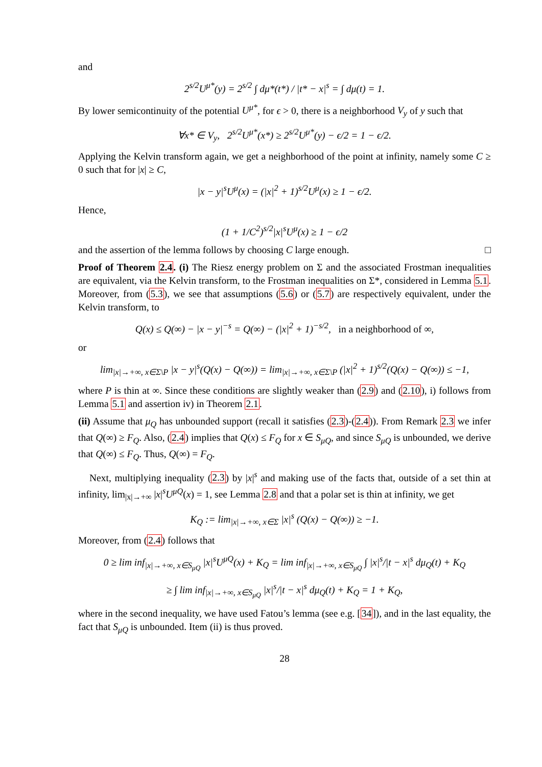and
2<sup>s/2</sup>U<sup>μ*</sup>(y) = 2<sup>s/2</sup> ∫ dμ*(t*) / |t* − x|<sup>s</sup> = ∫ dμ(t) = 1.
By lower semicontinuity of the potential U<sup>μ*</sup>, for ϵ > 0, there is a neighborhood V<sub>y</sub> of y such that
∀x* ∈ V<sub>y</sub>, 2<sup>s/2</sup>U<sup>μ*</sup>(x*) ≥ 2<sup>s/2</sup>U<sup>μ*</sup>(y) − ϵ/2 = 1 − ϵ/2.
Applying the Kelvin transform again, we get a neighborhood of the point at infinity, namely some C ≥ 0 such that for |x| ≥ C,
|x − y|<sup>s</sup>U<sup>μ</sup>(x) = (|x|<sup>2</sup> + 1)<sup>s/2</sup>U<sup>μ</sup>(x) ≥ 1 − ϵ/2.
Hence,
(1 + 1/C<sup>2</sup>)<sup>s/2</sup>|x|<sup>s</sup>U<sup>μ</sup>(x) ≥ 1 − ϵ/2
and the assertion of the lemma follows by choosing C large enough. □
Proof of Theorem 2.4. (i) The Riesz energy problem on Σ and the associated Frostman inequalities are equivalent, via the Kelvin transform, to the Frostman inequalities on Σ*, considered in Lemma 5.1. Moreover, from (5.3), we see that assumptions (5.6) or (5.7) are respectively equivalent, under the Kelvin transform, to
Q(x) ≤ Q(∞) − |x − y|<sup>−s</sup> = Q(∞) − (|x|<sup>2</sup> + 1)<sup>−s/2</sup>, in a neighborhood of ∞,
or
lim<sub>|x|→+∞, x∈Σ\P</sub> |x − y|<sup>s</sup>(Q(x) − Q(∞)) = lim<sub>|x|→+∞, x∈Σ\P</sub> (|x|<sup>2</sup> + 1)<sup>s/2</sup>(Q(x) − Q(∞)) ≤ −1,
where P is thin at ∞. Since these conditions are slightly weaker than (2.9) and (2.10), i) follows from Lemma 5.1 and assertion iv) in Theorem 2.1.
(ii) Assume that μ<sub>Q</sub> has unbounded support (recall it satisfies (2.3)-(2.4)). From Remark 2.3 we infer that Q(∞) ≥ F<sub>Q</sub>. Also, (2.4) implies that Q(x) ≤ F<sub>Q</sub> for x ∈ S<sub>μQ</sub>, and since S<sub>μQ</sub> is unbounded, we derive that Q(∞) ≤ F<sub>Q</sub>. Thus, Q(∞) = F<sub>Q</sub>.
Next, multiplying inequality (2.3) by |x|<sup>s</sup> and making use of the facts that, outside of a set thin at infinity, lim<sub>|x|→+∞</sub> |x|<sup>s</sup>U<sup>μQ</sup>(x) = 1, see Lemma 2.8 and that a polar set is thin at infinity, we get
K<sub>Q</sub> := lim<sub>|x|→+∞, x∈Σ</sub> |x|<sup>s</sup> (Q(x) − Q(∞)) ≥ −1.
Moreover, from (2.4) follows that
0 ≥ lim inf<sub>|x|→+∞, x∈S<sub>μQ</sub></sub> |x|<sup>s</sup>U<sup>μQ</sup>(x) + K<sub>Q</sub> = lim inf<sub>|x|→+∞, x∈S<sub>μQ</sub></sub> ∫ |x|<sup>s</sup>/|t − x|<sup>s</sup> dμ<sub>Q</sub>(t) + K<sub>Q</sub>
≥ ∫ lim inf<sub>|x|→+∞, x∈S<sub>μQ</sub></sub> |x|<sup>s</sup>/|t − x|<sup>s</sup> dμ<sub>Q</sub>(t) + K<sub>Q</sub> = 1 + K<sub>Q</sub>,
where in the second inequality, we have used Fatou’s lemma (see e.g. [34]), and in the last equality, the fact that S<sub>μQ</sub> is unbounded. Item (ii) is thus proved.
28